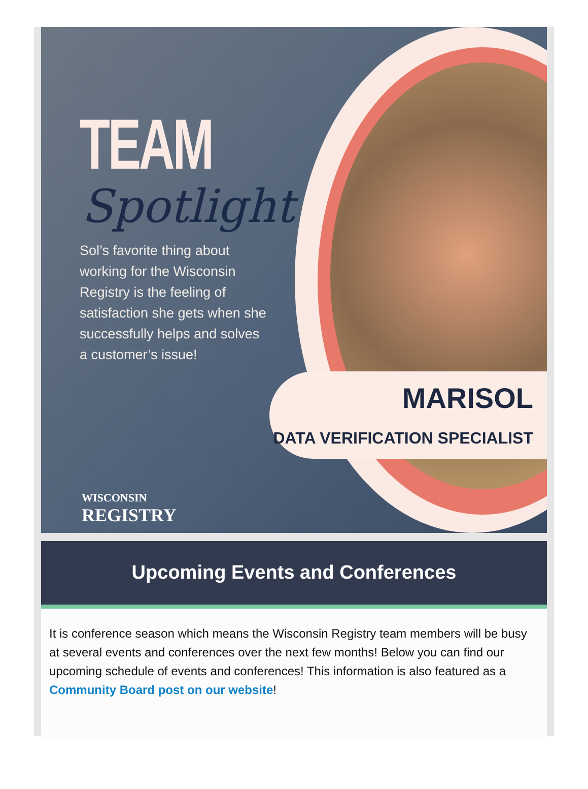TEAM
Spotlight
Sol’s favorite thing about working for the Wisconsin Registry is the feeling of satisfaction she gets when she successfully helps and solves a customer’s issue!
MARISOL
DATA VERIFICATION SPECIALIST
WISCONSIN
REGISTRY
Upcoming Events and Conferences
It is conference season which means the Wisconsin Registry team members will be busy at several events and conferences over the next few months! Below you can find our upcoming schedule of events and conferences! This information is also featured as a Community Board post on our website!